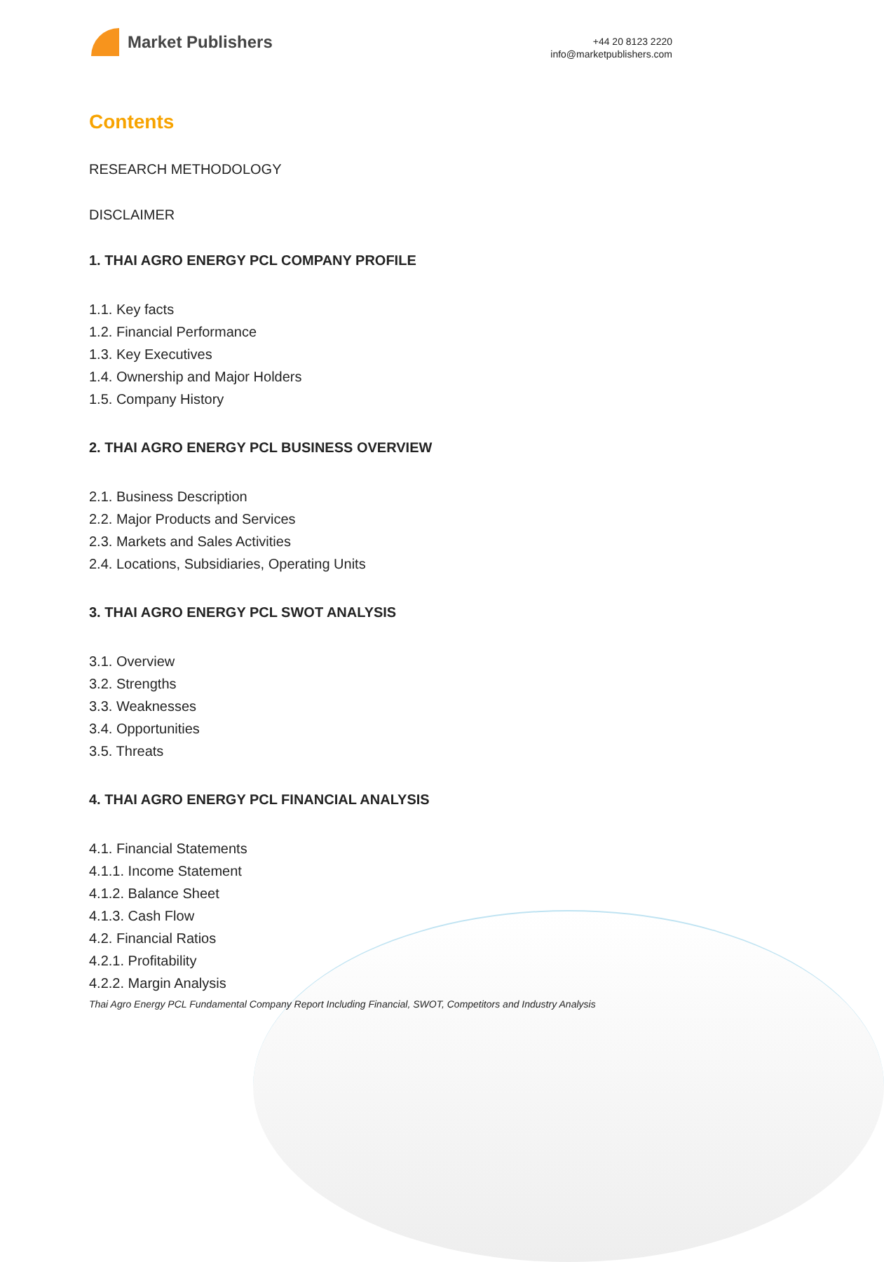Market Publishers
+44 20 8123 2220
info@marketpublishers.com
Contents
RESEARCH METHODOLOGY
DISCLAIMER
1. THAI AGRO ENERGY PCL COMPANY PROFILE
1.1. Key facts
1.2. Financial Performance
1.3. Key Executives
1.4. Ownership and Major Holders
1.5. Company History
2. THAI AGRO ENERGY PCL BUSINESS OVERVIEW
2.1. Business Description
2.2. Major Products and Services
2.3. Markets and Sales Activities
2.4. Locations, Subsidiaries, Operating Units
3. THAI AGRO ENERGY PCL SWOT ANALYSIS
3.1. Overview
3.2. Strengths
3.3. Weaknesses
3.4. Opportunities
3.5. Threats
4. THAI AGRO ENERGY PCL FINANCIAL ANALYSIS
4.1. Financial Statements
4.1.1. Income Statement
4.1.2. Balance Sheet
4.1.3. Cash Flow
4.2. Financial Ratios
4.2.1. Profitability
4.2.2. Margin Analysis
Thai Agro Energy PCL Fundamental Company Report Including Financial, SWOT, Competitors and Industry Analysis